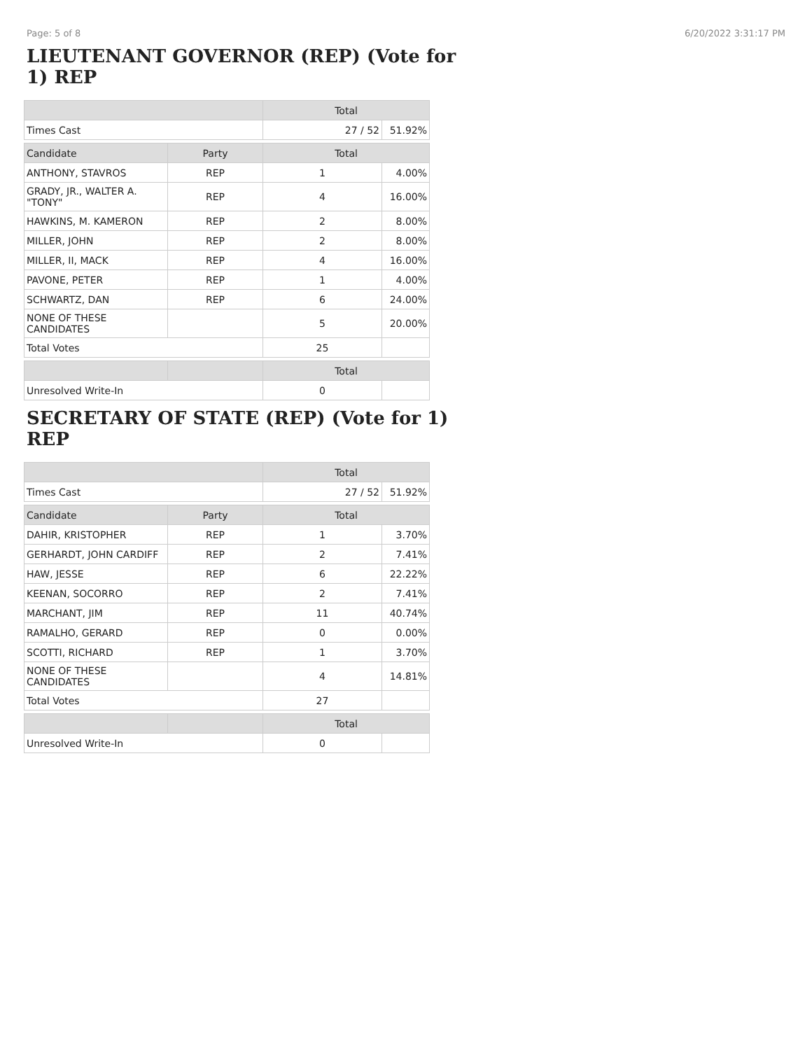Page: 5 of 8 6/20/2022 3:31:17 PM
LIEUTENANT GOVERNOR (REP) (Vote for 1) REP
| | | Total | |
| --- | --- | --- | --- |
| Times Cast | | 27 / 52 | 51.92% |
| Candidate | Party | Total | |
| ANTHONY, STAVROS | REP | 1 | 4.00% |
| GRADY, JR., WALTER A. "TONY" | REP | 4 | 16.00% |
| HAWKINS, M. KAMERON | REP | 2 | 8.00% |
| MILLER, JOHN | REP | 2 | 8.00% |
| MILLER, II, MACK | REP | 4 | 16.00% |
| PAVONE, PETER | REP | 1 | 4.00% |
| SCHWARTZ, DAN | REP | 6 | 24.00% |
| NONE OF THESE CANDIDATES | | 5 | 20.00% |
| Total Votes | | 25 | |
| | | Total | |
| Unresolved Write-In | | 0 | |
SECRETARY OF STATE (REP) (Vote for 1) REP
| | | Total | |
| --- | --- | --- | --- |
| Times Cast | | 27 / 52 | 51.92% |
| Candidate | Party | Total | |
| DAHIR, KRISTOPHER | REP | 1 | 3.70% |
| GERHARDT, JOHN CARDIFF | REP | 2 | 7.41% |
| HAW, JESSE | REP | 6 | 22.22% |
| KEENAN, SOCORRO | REP | 2 | 7.41% |
| MARCHANT, JIM | REP | 11 | 40.74% |
| RAMALHO, GERARD | REP | 0 | 0.00% |
| SCOTTI, RICHARD | REP | 1 | 3.70% |
| NONE OF THESE CANDIDATES | | 4 | 14.81% |
| Total Votes | | 27 | |
| | | Total | |
| Unresolved Write-In | | 0 | |